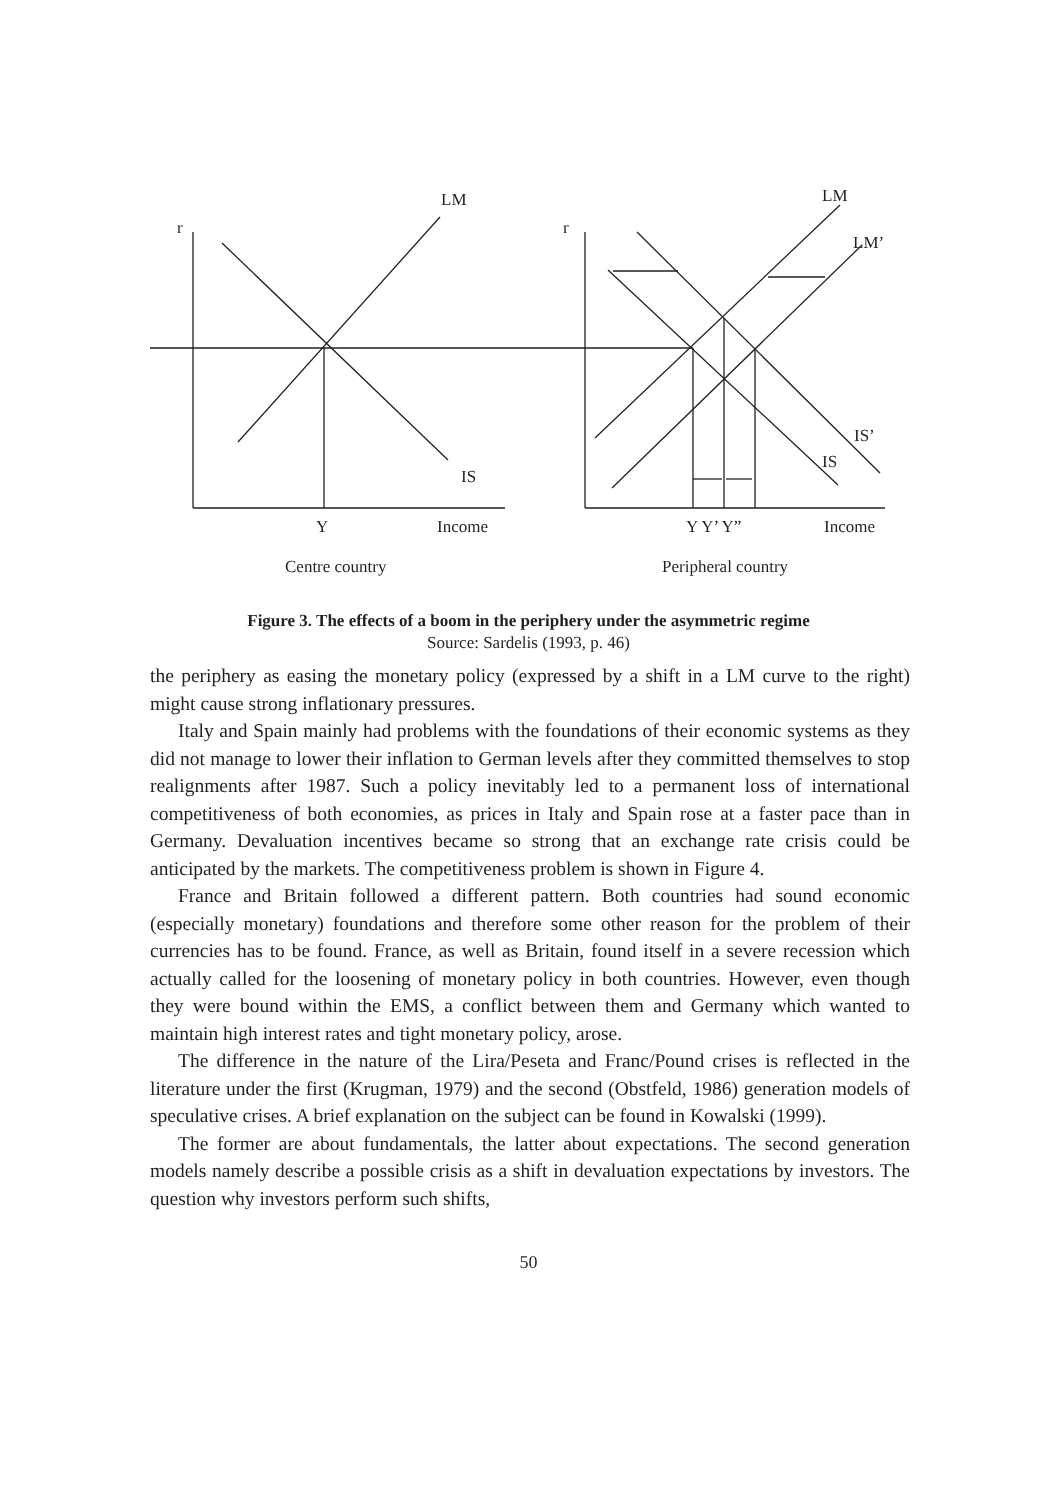r
LM
IS
Y Income
r
LM
LM’
IS’
IS
Y Y’ Y” Income
Centre country Peripheral country
Figure 3. The effects of a boom in the periphery under the asymmetric regime
Source: Sardelis (1993, p. 46)
the periphery as easing the monetary policy (expressed by a shift in a LM curve to the right) might cause strong inflationary pressures.
Italy and Spain mainly had problems with the foundations of their economic systems as they did not manage to lower their inflation to German levels after they committed themselves to stop realignments after 1987. Such a policy inevitably led to a permanent loss of international competitiveness of both economies, as prices in Italy and Spain rose at a faster pace than in Germany. Devaluation incentives became so strong that an exchange rate crisis could be anticipated by the markets. The competitiveness problem is shown in Figure 4.
France and Britain followed a different pattern. Both countries had sound economic (especially monetary) foundations and therefore some other reason for the problem of their currencies has to be found. France, as well as Britain, found itself in a severe recession which actually called for the loosening of monetary policy in both countries. However, even though they were bound within the EMS, a conflict between them and Germany which wanted to maintain high interest rates and tight monetary policy, arose.
The difference in the nature of the Lira/Peseta and Franc/Pound crises is reflected in the literature under the first (Krugman, 1979) and the second (Obstfeld, 1986) generation models of speculative crises. A brief explanation on the subject can be found in Kowalski (1999).
The former are about fundamentals, the latter about expectations. The second generation models namely describe a possible crisis as a shift in devaluation expectations by investors. The question why investors perform such shifts,
50